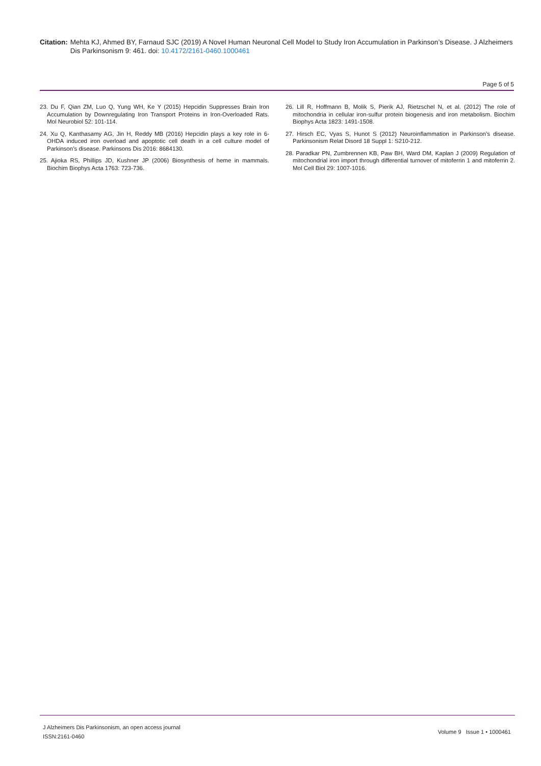Citation: Mehta KJ, Ahmed BY, Farnaud SJC (2019) A Novel Human Neuronal Cell Model to Study Iron Accumulation in Parkinson’s Disease. J Alzheimers Dis Parkinsonism 9: 461. doi: 10.4172/2161-0460.1000461
Page 5 of 5
23. Du F, Qian ZM, Luo Q, Yung WH, Ke Y (2015) Hepcidin Suppresses Brain Iron Accumulation by Downregulating Iron Transport Proteins in Iron-Overloaded Rats. Mol Neurobiol 52: 101-114.
24. Xu Q, Kanthasamy AG, Jin H, Reddy MB (2016) Hepcidin plays a key role in 6-OHDA induced iron overload and apoptotic cell death in a cell culture model of Parkinson’s disease. Parkinsons Dis 2016: 8684130.
25. Ajioka RS, Phillips JD, Kushner JP (2006) Biosynthesis of heme in mammals. Biochim Biophys Acta 1763: 723-736.
26. Lill R, Hoffmann B, Molik S, Pierik AJ, Rietzschel N, et al. (2012) The role of mitochondria in cellular iron-sulfur protein biogenesis and iron metabolism. Biochim Biophys Acta 1823: 1491-1508.
27. Hirsch EC, Vyas S, Hunot S (2012) Neuroinflammation in Parkinson’s disease. Parkinsonism Relat Disord 18 Suppl 1: S210-212.
28. Paradkar PN, Zumbrennen KB, Paw BH, Ward DM, Kaplan J (2009) Regulation of mitochondrial iron import through differential turnover of mitoferrin 1 and mitoferrin 2. Mol Cell Biol 29: 1007-1016.
J Alzheimers Dis Parkinsonism, an open access journal
ISSN:2161-0460
Volume 9 Issue 1 • 1000461